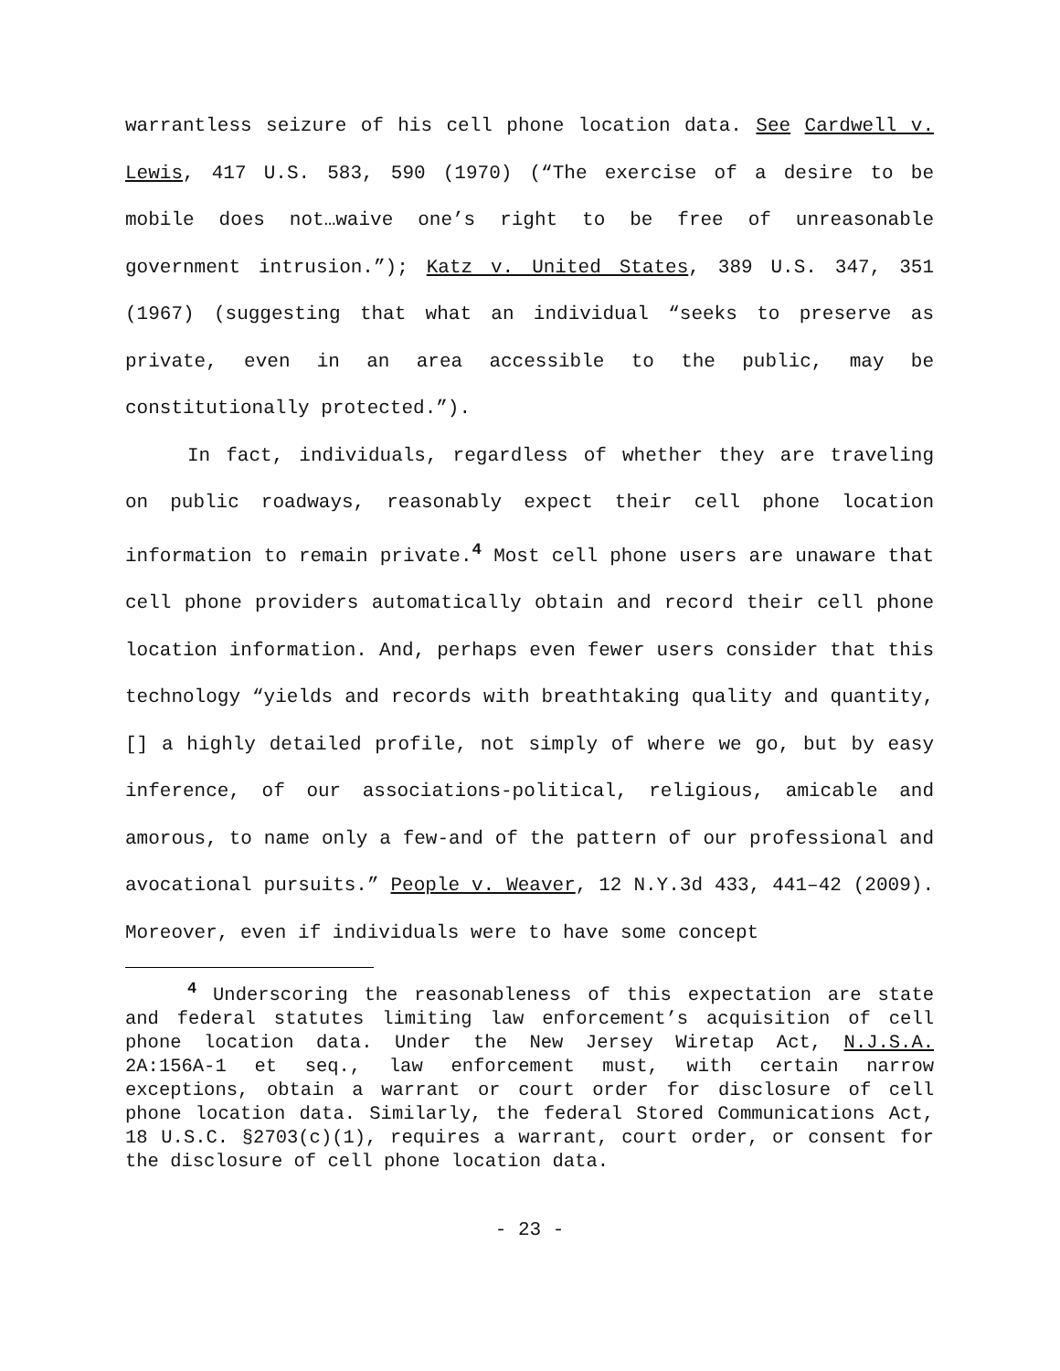warrantless seizure of his cell phone location data. See Cardwell v. Lewis, 417 U.S. 583, 590 (1970) (“The exercise of a desire to be mobile does not…waive one’s right to be free of unreasonable government intrusion.”); Katz v. United States, 389 U.S. 347, 351 (1967) (suggesting that what an individual “seeks to preserve as private, even in an area accessible to the public, may be constitutionally protected.”).
In fact, individuals, regardless of whether they are traveling on public roadways, reasonably expect their cell phone location information to remain private.<sup>4</sup> Most cell phone users are unaware that cell phone providers automatically obtain and record their cell phone location information. And, perhaps even fewer users consider that this technology “yields and records with breathtaking quality and quantity, [] a highly detailed profile, not simply of where we go, but by easy inference, of our associations-political, religious, amicable and amorous, to name only a few-and of the pattern of our professional and avocational pursuits.” People v. Weaver, 12 N.Y.3d 433, 441–42 (2009). Moreover, even if individuals were to have some concept
<sup>4</sup> Underscoring the reasonableness of this expectation are state and federal statutes limiting law enforcement’s acquisition of cell phone location data. Under the New Jersey Wiretap Act, N.J.S.A. 2A:156A-1 et seq., law enforcement must, with certain narrow exceptions, obtain a warrant or court order for disclosure of cell phone location data. Similarly, the federal Stored Communications Act, 18 U.S.C. §2703(c)(1), requires a warrant, court order, or consent for the disclosure of cell phone location data.
- 23 -